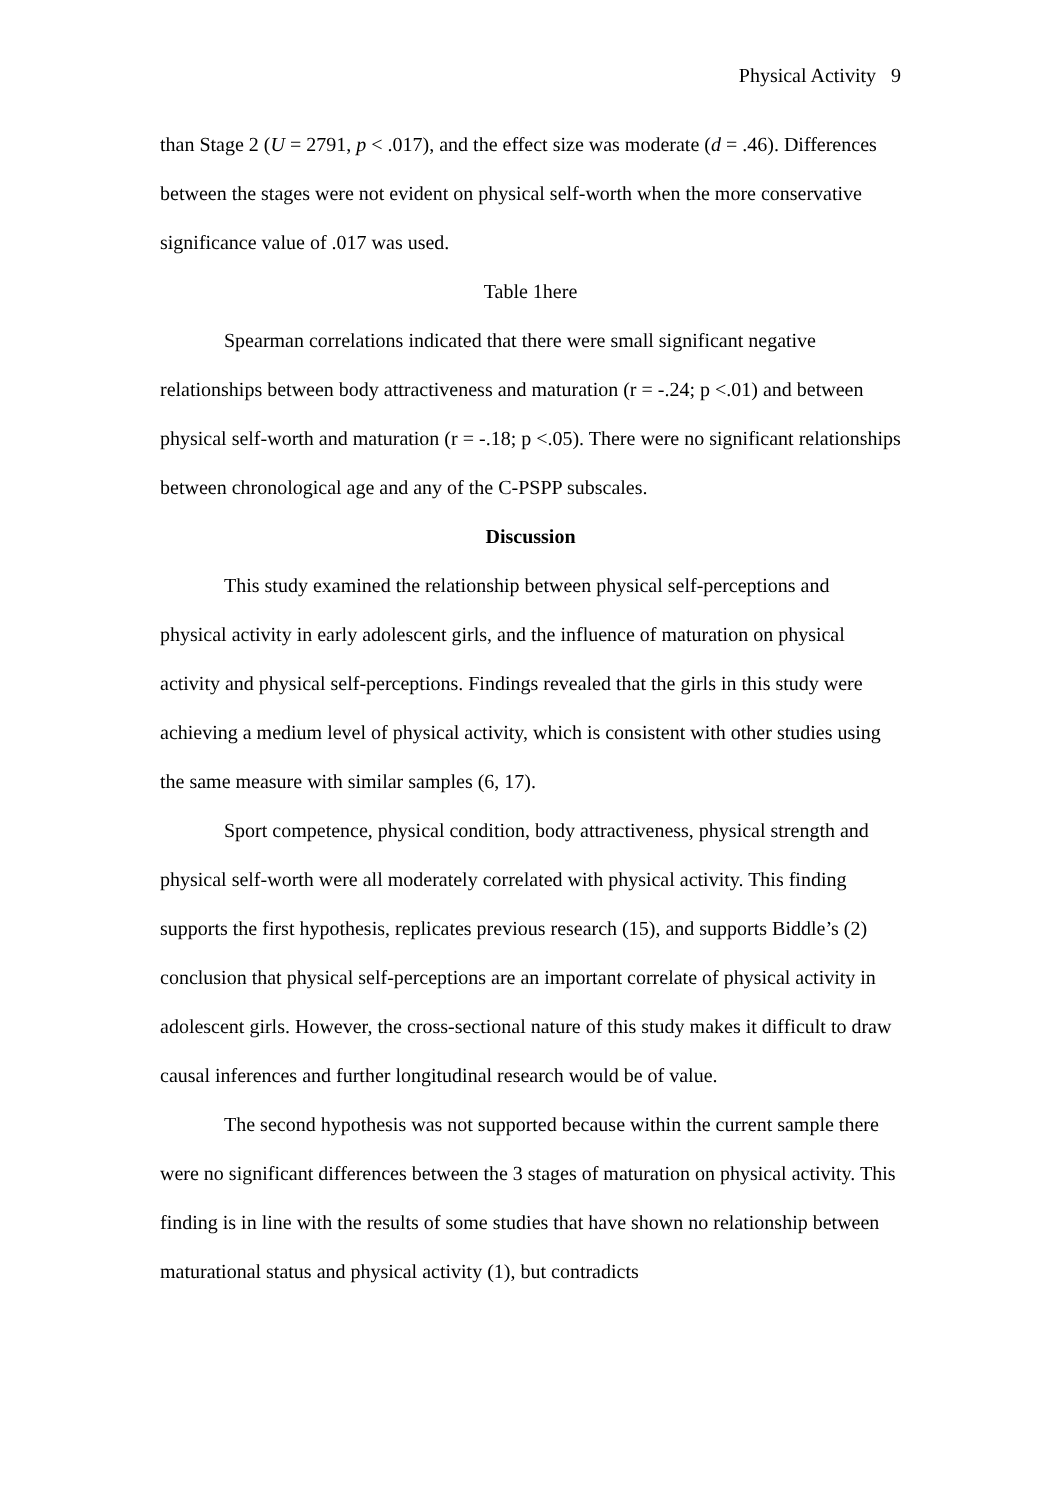Physical Activity 9
than Stage 2 (U = 2791, p < .017), and the effect size was moderate (d = .46). Differences between the stages were not evident on physical self-worth when the more conservative significance value of .017 was used.
Table 1here
Spearman correlations indicated that there were small significant negative relationships between body attractiveness and maturation (r = -.24; p <.01) and between physical self-worth and maturation (r = -.18; p <.05). There were no significant relationships between chronological age and any of the C-PSPP subscales.
Discussion
This study examined the relationship between physical self-perceptions and physical activity in early adolescent girls, and the influence of maturation on physical activity and physical self-perceptions. Findings revealed that the girls in this study were achieving a medium level of physical activity, which is consistent with other studies using the same measure with similar samples (6, 17).
Sport competence, physical condition, body attractiveness, physical strength and physical self-worth were all moderately correlated with physical activity. This finding supports the first hypothesis, replicates previous research (15), and supports Biddle’s (2) conclusion that physical self-perceptions are an important correlate of physical activity in adolescent girls. However, the cross-sectional nature of this study makes it difficult to draw causal inferences and further longitudinal research would be of value.
The second hypothesis was not supported because within the current sample there were no significant differences between the 3 stages of maturation on physical activity. This finding is in line with the results of some studies that have shown no relationship between maturational status and physical activity (1), but contradicts